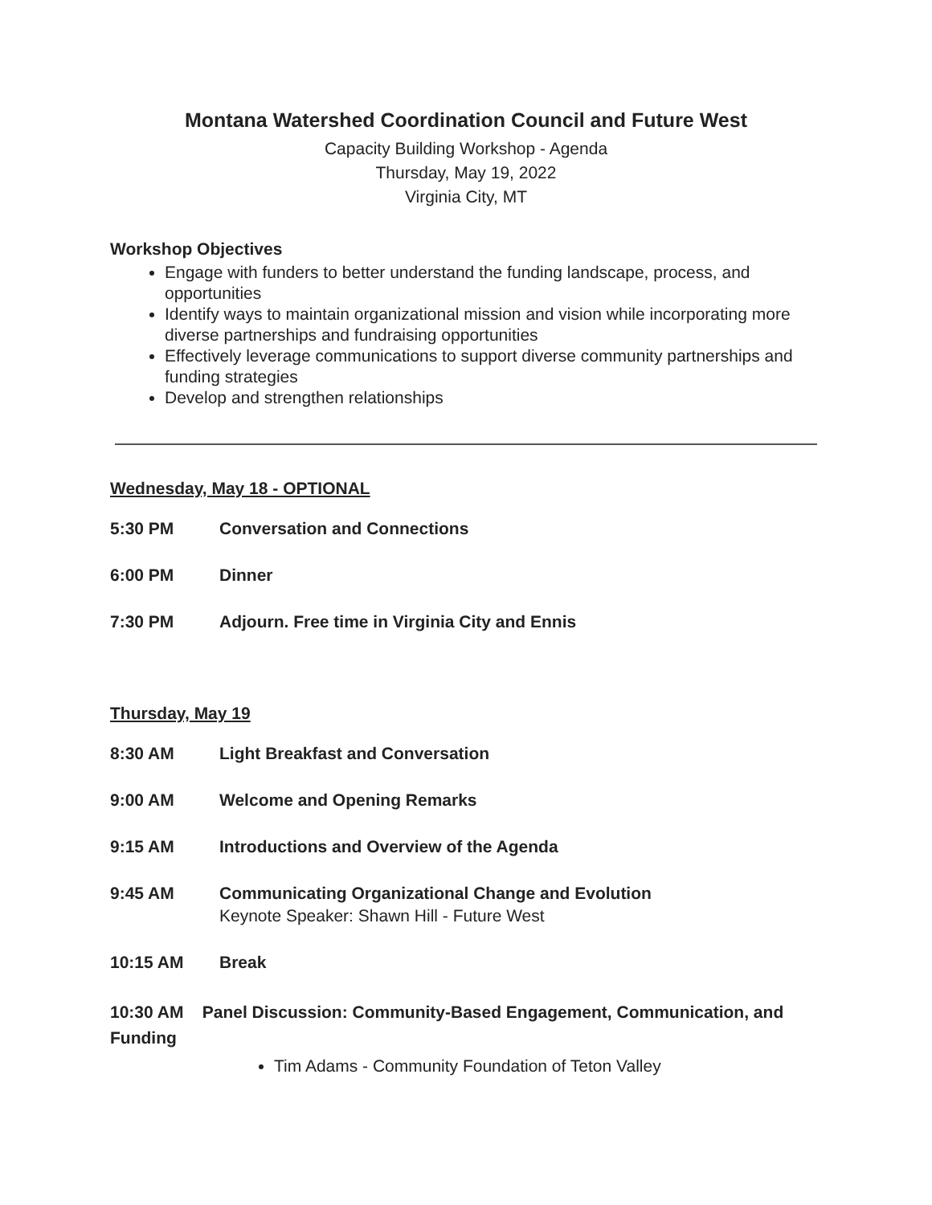Montana Watershed Coordination Council and Future West
Capacity Building Workshop - Agenda
Thursday, May 19, 2022
Virginia City, MT
Workshop Objectives
Engage with funders to better understand the funding landscape, process, and opportunities
Identify ways to maintain organizational mission and vision while incorporating more diverse partnerships and fundraising opportunities
Effectively leverage communications to support diverse community partnerships and funding strategies
Develop and strengthen relationships
Wednesday, May 18 - OPTIONAL
5:30 PM Conversation and Connections
6:00 PM Dinner
7:30 PM Adjourn. Free time in Virginia City and Ennis
Thursday, May 19
8:30 AM Light Breakfast and Conversation
9:00 AM Welcome and Opening Remarks
9:15 AM Introductions and Overview of the Agenda
9:45 AM Communicating Organizational Change and Evolution
Keynote Speaker: Shawn Hill - Future West
10:15 AM Break
10:30 AM Panel Discussion: Community-Based Engagement, Communication, and Funding
Tim Adams - Community Foundation of Teton Valley